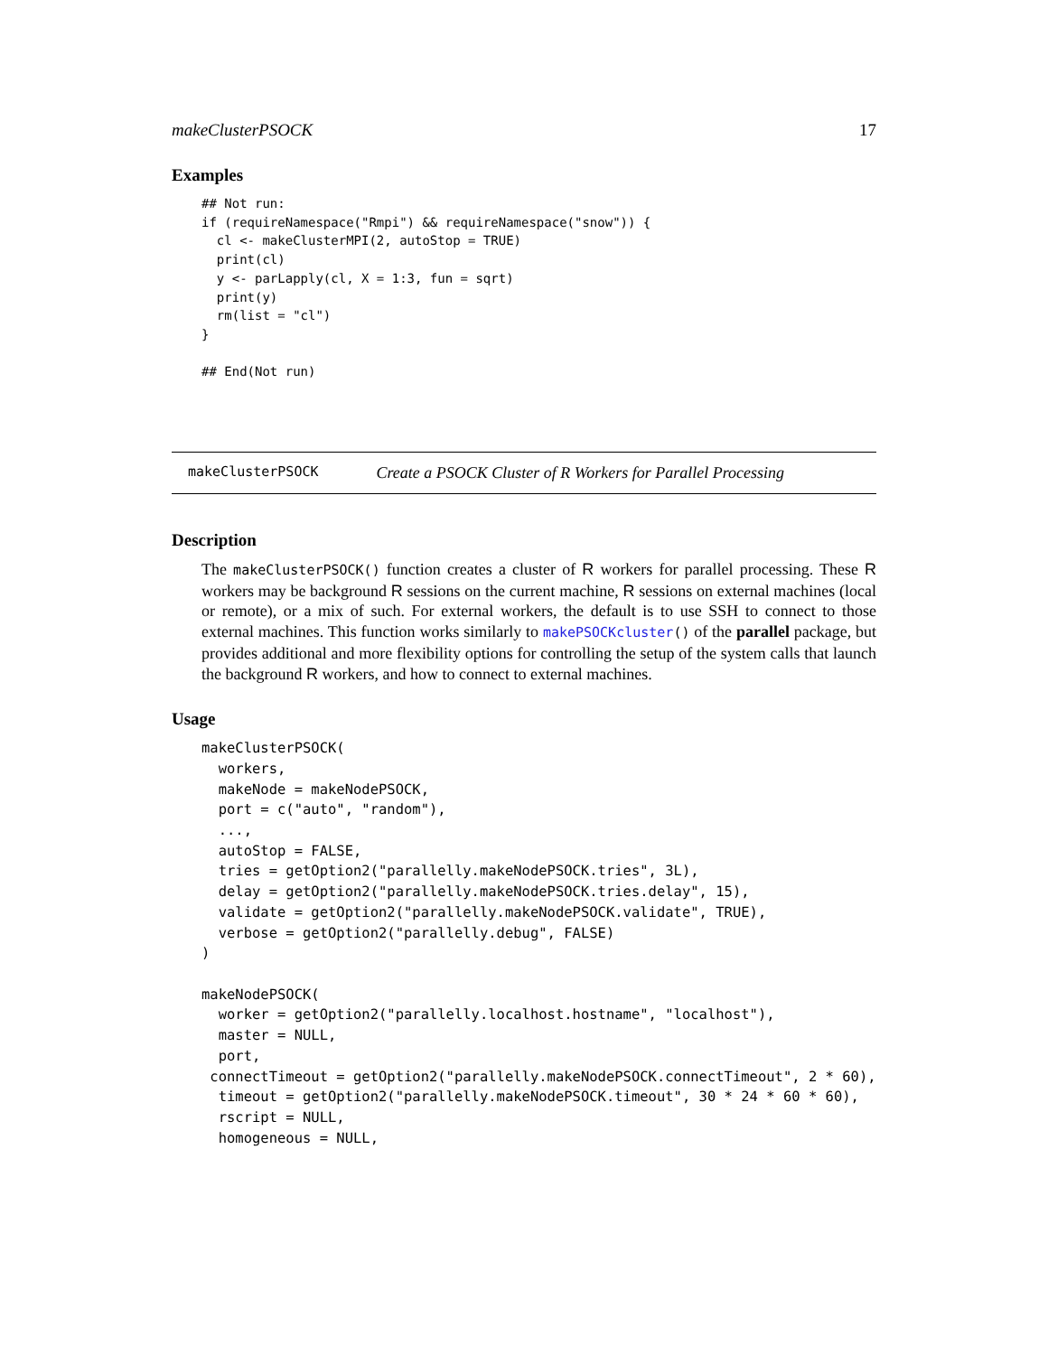makeClusterPSOCK 17
Examples
## Not run:
if (requireNamespace("Rmpi") && requireNamespace("snow")) {
  cl <- makeClusterMPI(2, autoStop = TRUE)
  print(cl)
  y <- parLapply(cl, X = 1:3, fun = sqrt)
  print(y)
  rm(list = "cl")
}

## End(Not run)
makeClusterPSOCK Create a PSOCK Cluster of R Workers for Parallel Processing
Description
The makeClusterPSOCK() function creates a cluster of R workers for parallel processing. These R workers may be background R sessions on the current machine, R sessions on external machines (local or remote), or a mix of such. For external workers, the default is to use SSH to connect to those external machines. This function works similarly to makePSOCKcluster() of the parallel package, but provides additional and more flexibility options for controlling the setup of the system calls that launch the background R workers, and how to connect to external machines.
Usage
makeClusterPSOCK(
  workers,
  makeNode = makeNodePSOCK,
  port = c("auto", "random"),
  ...,
  autoStop = FALSE,
  tries = getOption2("parallelly.makeNodePSOCK.tries", 3L),
  delay = getOption2("parallelly.makeNodePSOCK.tries.delay", 15),
  validate = getOption2("parallelly.makeNodePSOCK.validate", TRUE),
  verbose = getOption2("parallelly.debug", FALSE)
)

makeNodePSOCK(
  worker = getOption2("parallelly.localhost.hostname", "localhost"),
  master = NULL,
  port,
 connectTimeout = getOption2("parallelly.makeNodePSOCK.connectTimeout", 2 * 60),
  timeout = getOption2("parallelly.makeNodePSOCK.timeout", 30 * 24 * 60 * 60),
  rscript = NULL,
  homogeneous = NULL,